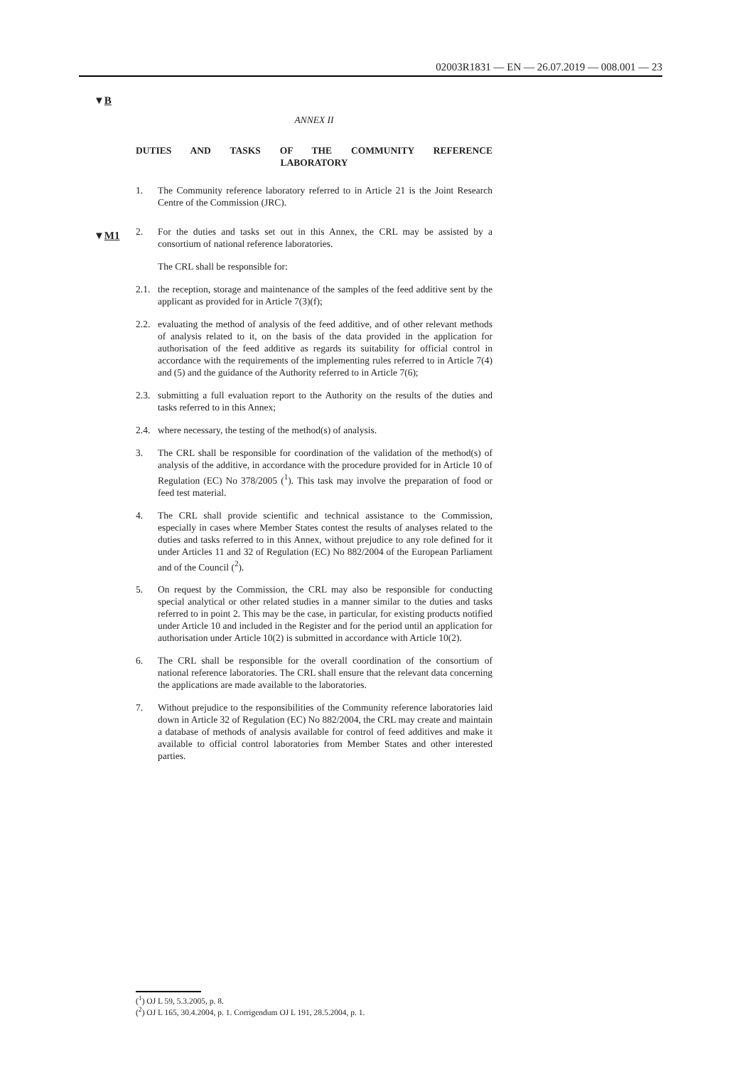02003R1831 — EN — 26.07.2019 — 008.001 — 23
▼B
▼M1
ANNEX II
DUTIES AND TASKS OF THE COMMUNITY REFERENCE
LABORATORY
1. The Community reference laboratory referred to in Article 21 is the Joint Research Centre of the Commission (JRC).
2. For the duties and tasks set out in this Annex, the CRL may be assisted by a consortium of national reference laboratories.
The CRL shall be responsible for:
2.1. the reception, storage and maintenance of the samples of the feed additive sent by the applicant as provided for in Article 7(3)(f);
2.2. evaluating the method of analysis of the feed additive, and of other relevant methods of analysis related to it, on the basis of the data provided in the application for authorisation of the feed additive as regards its suitability for official control in accordance with the requirements of the implementing rules referred to in Article 7(4) and (5) and the guidance of the Authority referred to in Article 7(6);
2.3. submitting a full evaluation report to the Authority on the results of the duties and tasks referred to in this Annex;
2.4. where necessary, the testing of the method(s) of analysis.
3. The CRL shall be responsible for coordination of the validation of the method(s) of analysis of the additive, in accordance with the procedure provided for in Article 10 of Regulation (EC) No 378/2005 (<sup>1</sup>). This task may involve the preparation of food or feed test material.
4. The CRL shall provide scientific and technical assistance to the Commission, especially in cases where Member States contest the results of analyses related to the duties and tasks referred to in this Annex, without prejudice to any role defined for it under Articles 11 and 32 of Regulation (EC) No 882/2004 of the European Parliament and of the Council (<sup>2</sup>).
5. On request by the Commission, the CRL may also be responsible for conducting special analytical or other related studies in a manner similar to the duties and tasks referred to in point 2. This may be the case, in particular, for existing products notified under Article 10 and included in the Register and for the period until an application for authorisation under Article 10(2) is submitted in accordance with Article 10(2).
6. The CRL shall be responsible for the overall coordination of the consortium of national reference laboratories. The CRL shall ensure that the relevant data concerning the applications are made available to the laboratories.
7. Without prejudice to the responsibilities of the Community reference laboratories laid down in Article 32 of Regulation (EC) No 882/2004, the CRL may create and maintain a database of methods of analysis available for control of feed additives and make it available to official control laboratories from Member States and other interested parties.
(<sup>1</sup>) OJ L 59, 5.3.2005, p. 8.
(<sup>2</sup>) OJ L 165, 30.4.2004, p. 1. Corrigendum OJ L 191, 28.5.2004, p. 1.